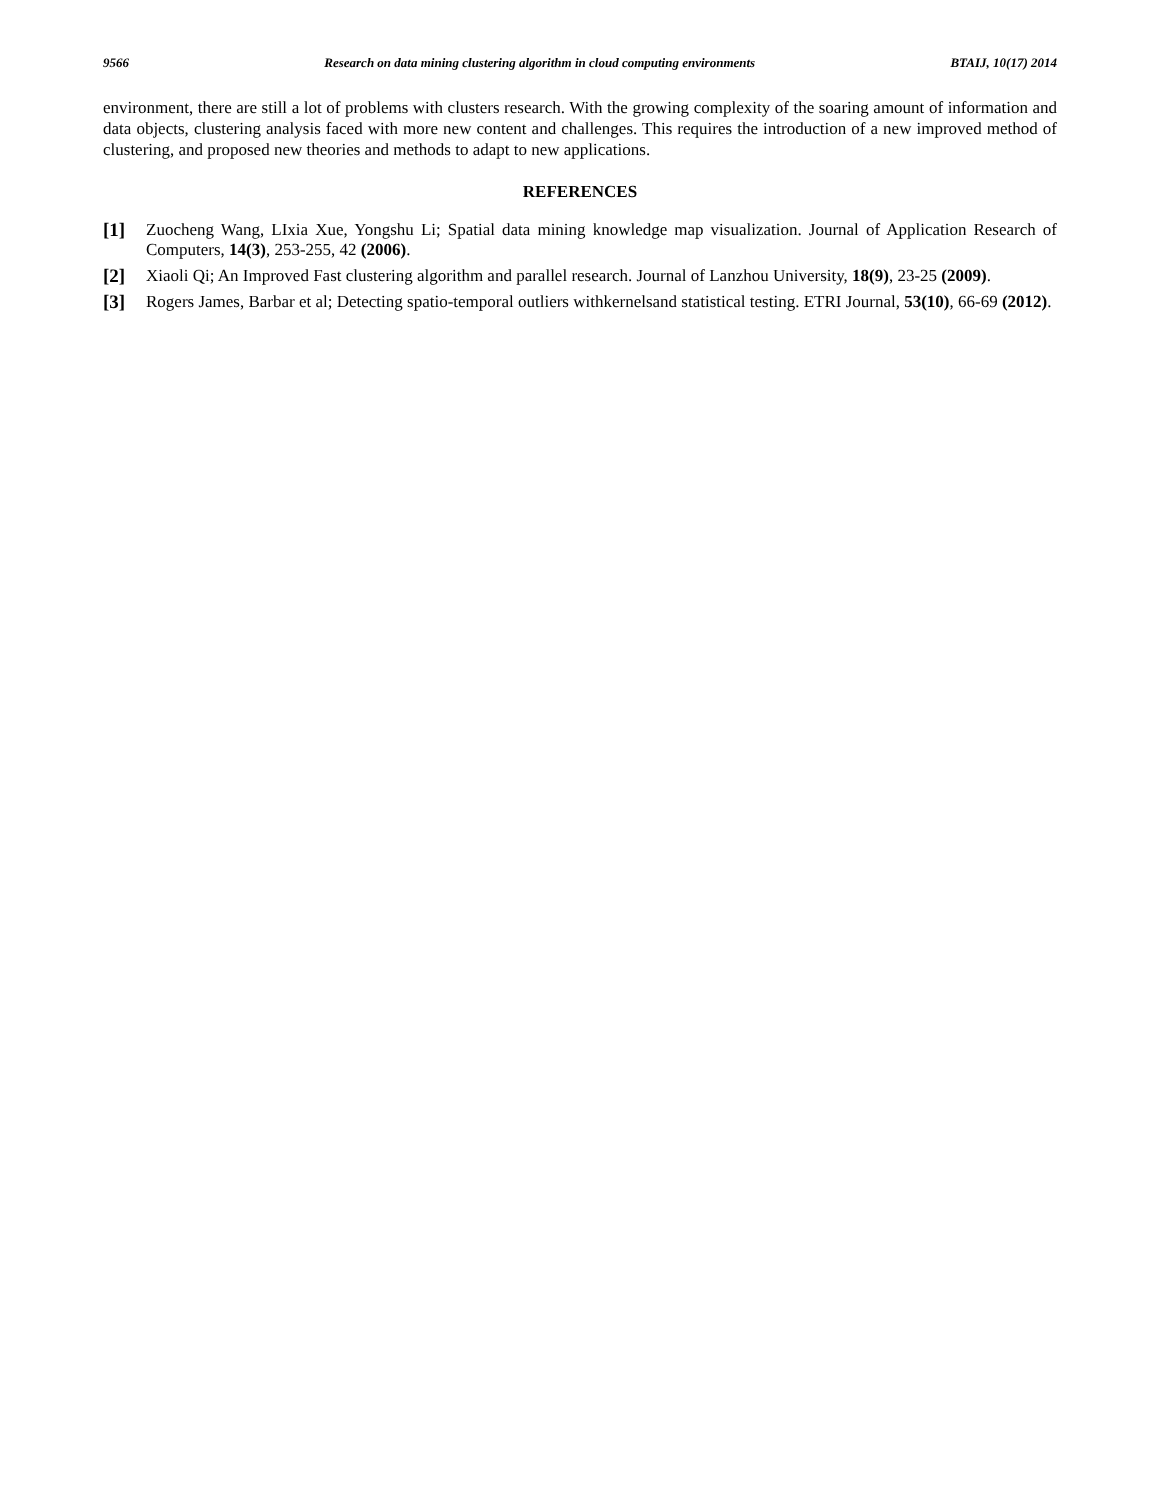9566 Research on data mining clustering algorithm in cloud computing environments BTAIJ, 10(17) 2014
environment, there are still a lot of problems with clusters research. With the growing complexity of the soaring amount of information and data objects, clustering analysis faced with more new content and challenges. This requires the introduction of a new improved method of clustering, and proposed new theories and methods to adapt to new applications.
REFERENCES
[1] Zuocheng Wang, LIxia Xue, Yongshu Li; Spatial data mining knowledge map visualization. Journal of Application Research of Computers, 14(3), 253-255, 42 (2006).
[2] Xiaoli Qi; An Improved Fast clustering algorithm and parallel research. Journal of Lanzhou University, 18(9), 23-25 (2009).
[3] Rogers James, Barbar et al; Detecting spatio-temporal outliers withkernelsand statistical testing. ETRI Journal, 53(10), 66-69 (2012).